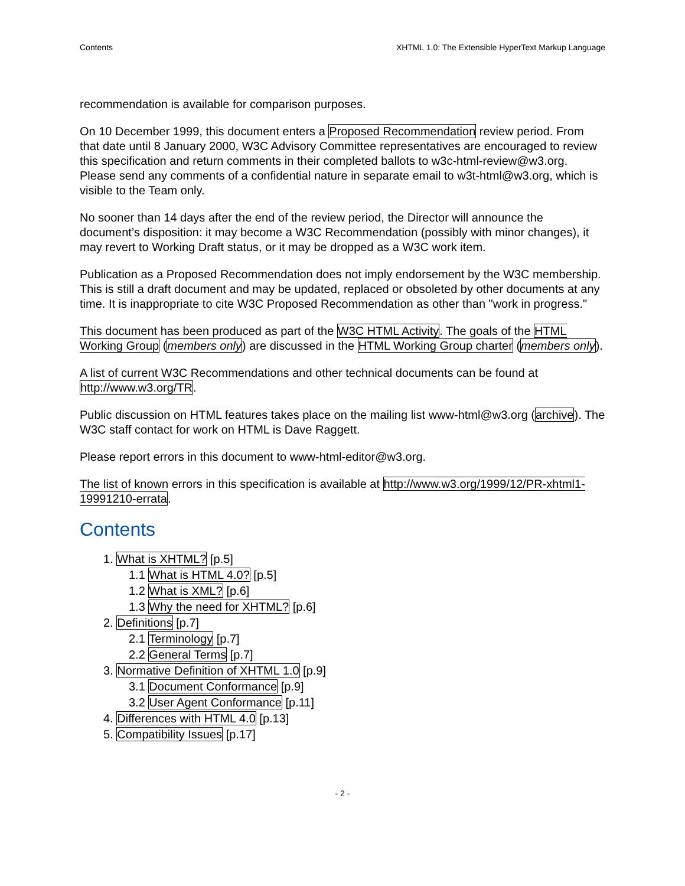Contents XHTML 1.0: The Extensible HyperText Markup Language
recommendation is available for comparison purposes.
On 10 December 1999, this document enters a Proposed Recommendation review period. From that date until 8 January 2000, W3C Advisory Committee representatives are encouraged to review this specification and return comments in their completed ballots to w3c-html-review@w3.org. Please send any comments of a confidential nature in separate email to w3t-html@w3.org, which is visible to the Team only.
No sooner than 14 days after the end of the review period, the Director will announce the document’s disposition: it may become a W3C Recommendation (possibly with minor changes), it may revert to Working Draft status, or it may be dropped as a W3C work item.
Publication as a Proposed Recommendation does not imply endorsement by the W3C membership. This is still a draft document and may be updated, replaced or obsoleted by other documents at any time. It is inappropriate to cite W3C Proposed Recommendation as other than "work in progress."
This document has been produced as part of the W3C HTML Activity. The goals of the HTML Working Group (members only) are discussed in the HTML Working Group charter (members only).
A list of current W3C Recommendations and other technical documents can be found at http://www.w3.org/TR.
Public discussion on HTML features takes place on the mailing list www-html@w3.org (archive). The W3C staff contact for work on HTML is Dave Raggett.
Please report errors in this document to www-html-editor@w3.org.
The list of known errors in this specification is available at http://www.w3.org/1999/12/PR-xhtml1-19991210-errata.
Contents
1. What is XHTML? [p.5]
1.1 What is HTML 4.0? [p.5]
1.2 What is XML? [p.6]
1.3 Why the need for XHTML? [p.6]
2. Definitions [p.7]
2.1 Terminology [p.7]
2.2 General Terms [p.7]
3. Normative Definition of XHTML 1.0 [p.9]
3.1 Document Conformance [p.9]
3.2 User Agent Conformance [p.11]
4. Differences with HTML 4.0 [p.13]
5. Compatibility Issues [p.17]
- 2 -